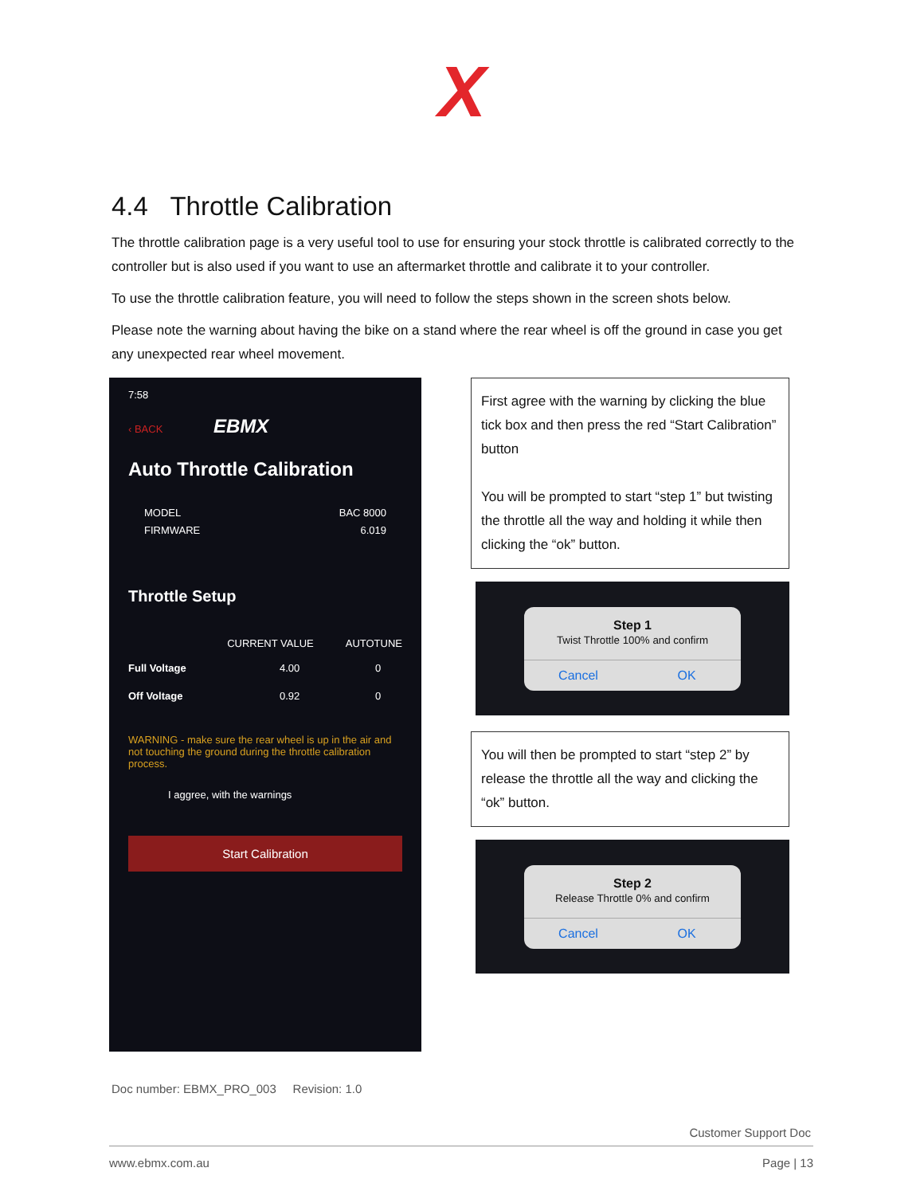X
4.4 Throttle Calibration
The throttle calibration page is a very useful tool to use for ensuring your stock throttle is calibrated correctly to the controller but is also used if you want to use an aftermarket throttle and calibrate it to your controller.
To use the throttle calibration feature, you will need to follow the steps shown in the screen shots below.
Please note the warning about having the bike on a stand where the rear wheel is off the ground in case you get any unexpected rear wheel movement.
7:58
‹ BACK EBMX
Auto Throttle Calibration
MODEL
FIRMWARE
BAC 8000
6.019
Throttle Setup
CURRENT VALUE AUTOTUNE
Full Voltage 4.00 0
Off Voltage 0.92 0
WARNING - make sure the rear wheel is up in the air and not touching the ground during the throttle calibration process.
I aggree, with the warnings
Start Calibration
First agree with the warning by clicking the blue tick box and then press the red “Start Calibration” button
You will be prompted to start “step 1” but twisting the throttle all the way and holding it while then clicking the “ok” button.
Step 1
Twist Throttle 100% and confirm
Cancel OK
You will then be prompted to start “step 2” by release the throttle all the way and clicking the “ok” button.
Step 2
Release Throttle 0% and confirm
Cancel OK
Doc number: EBMX_PRO_003 Revision: 1.0
Customer Support Doc
www.ebmx.com.au Page | 13